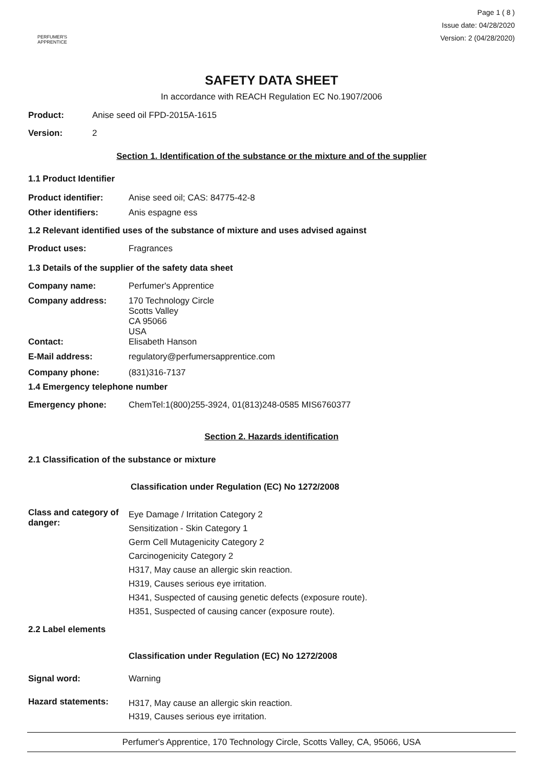PERFUMER'S
APPRENTICE
Page 1 ( 8 )
Issue date: 04/28/2020
Version: 2 (04/28/2020)
SAFETY DATA SHEET
In accordance with REACH Regulation EC No.1907/2006
Product: Anise seed oil FPD-2015A-1615
Version: 2
Section 1. Identification of the substance or the mixture and of the supplier
1.1 Product Identifier
Product identifier: Anise seed oil; CAS: 84775-42-8
Other identifiers: Anis espagne ess
1.2 Relevant identified uses of the substance of mixture and uses advised against
Product uses: Fragrances
1.3 Details of the supplier of the safety data sheet
Company name: Perfumer's Apprentice
Company address: 170 Technology Circle
Scotts Valley
CA 95066
USA
Contact: Elisabeth Hanson
E-Mail address: regulatory@perfumersapprentice.com
Company phone: (831)316-7137
1.4 Emergency telephone number
Emergency phone: ChemTel:1(800)255-3924, 01(813)248-0585 MIS6760377
Section 2. Hazards identification
2.1 Classification of the substance or mixture
Classification under Regulation (EC) No 1272/2008
Class and category of danger: Eye Damage / Irritation Category 2
Sensitization - Skin Category 1
Germ Cell Mutagenicity Category 2
Carcinogenicity Category 2
H317, May cause an allergic skin reaction.
H319, Causes serious eye irritation.
H341, Suspected of causing genetic defects (exposure route).
H351, Suspected of causing cancer (exposure route).
2.2 Label elements
Classification under Regulation (EC) No 1272/2008
Signal word: Warning
Hazard statements: H317, May cause an allergic skin reaction.
H319, Causes serious eye irritation.
Perfumer's Apprentice, 170 Technology Circle, Scotts Valley, CA, 95066, USA